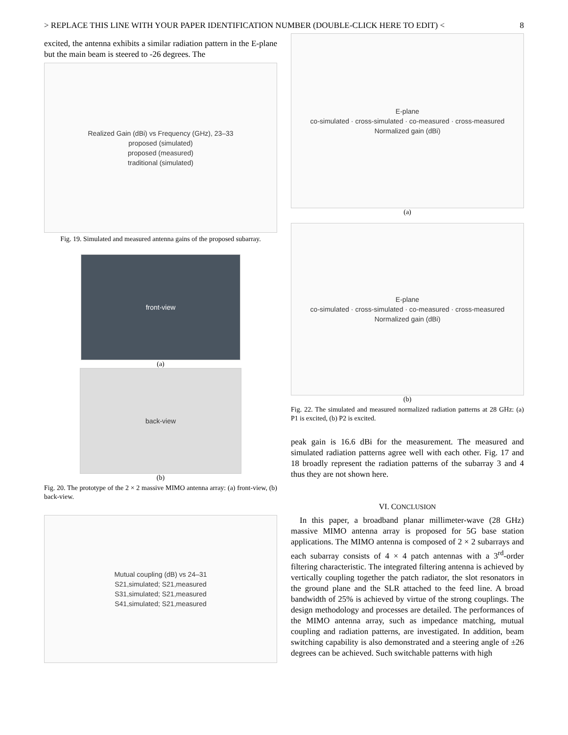> REPLACE THIS LINE WITH YOUR PAPER IDENTIFICATION NUMBER (DOUBLE-CLICK HERE TO EDIT) < 8
excited, the antenna exhibits a similar radiation pattern in the E-plane but the main beam is steered to -26 degrees. The
Realized Gain (dBi) vs Frequency (GHz), 23–33
proposed (simulated)
proposed (measured)
traditional (simulated)
Fig. 19. Simulated and measured antenna gains of the proposed subarray.
front-view
(a)
back-view
(b)
Fig. 20. The prototype of the 2 × 2 massive MIMO antenna array: (a) front-view, (b) back-view.
Mutual coupling (dB) vs 24–31
S21,simulated; S21,measured
S31,simulated; S21,measured
S41,simulated; S21,measured
E-plane
co-simulated · cross-simulated · co-measured · cross-measured
Normalized gain (dBi)
(a)
E-plane
co-simulated · cross-simulated · co-measured · cross-measured
Normalized gain (dBi)
(b)
Fig. 22. The simulated and measured normalized radiation patterns at 28 GHz: (a) P1 is excited, (b) P2 is excited.
peak gain is 16.6 dBi for the measurement. The measured and simulated radiation patterns agree well with each other. Fig. 17 and 18 broadly represent the radiation patterns of the subarray 3 and 4 thus they are not shown here.
VI. CONCLUSION
In this paper, a broadband planar millimeter-wave (28 GHz) massive MIMO antenna array is proposed for 5G base station applications. The MIMO antenna is composed of 2 × 2 subarrays and each subarray consists of 4 × 4 patch antennas with a 3<sup>rd</sup>-order filtering characteristic. The integrated filtering antenna is achieved by vertically coupling together the patch radiator, the slot resonators in the ground plane and the SLR attached to the feed line. A broad bandwidth of 25% is achieved by virtue of the strong couplings. The design methodology and processes are detailed. The performances of the MIMO antenna array, such as impedance matching, mutual coupling and radiation patterns, are investigated. In addition, beam switching capability is also demonstrated and a steering angle of ±26 degrees can be achieved. Such switchable patterns with high